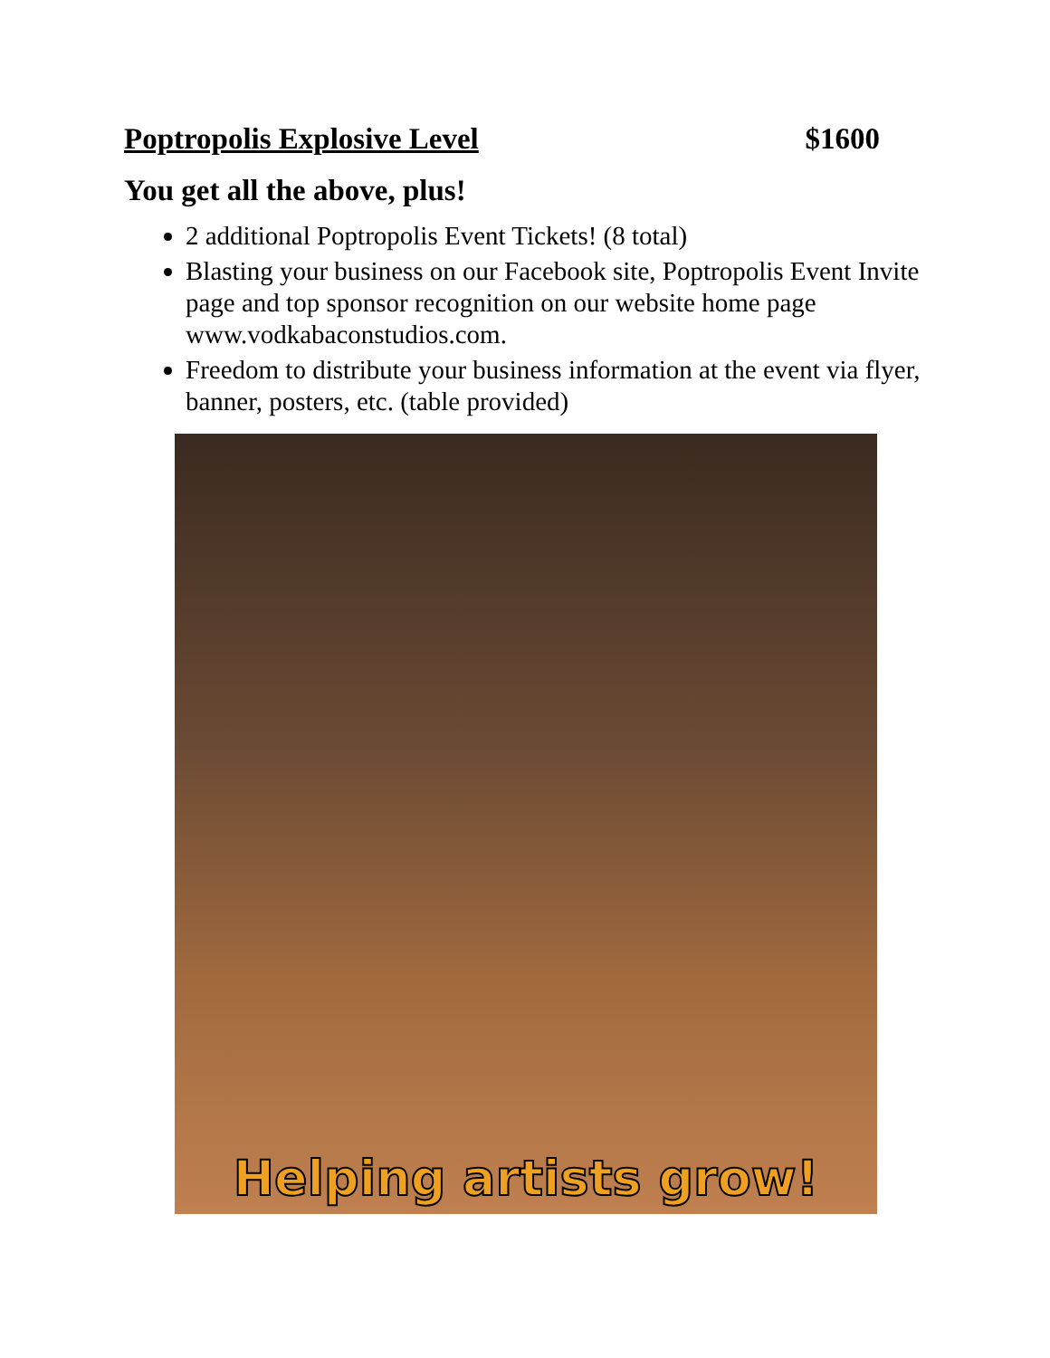Poptropolis Explosive Level $1600
You get all the above, plus!
2 additional Poptropolis Event Tickets! (8 total)
Blasting your business on our Facebook site, Poptropolis Event Invite page and top sponsor recognition on our website home page www.vodkabaconstudios.com.
Freedom to distribute your business information at the event via flyer, banner, posters, etc. (table provided)
Helping artists grow!